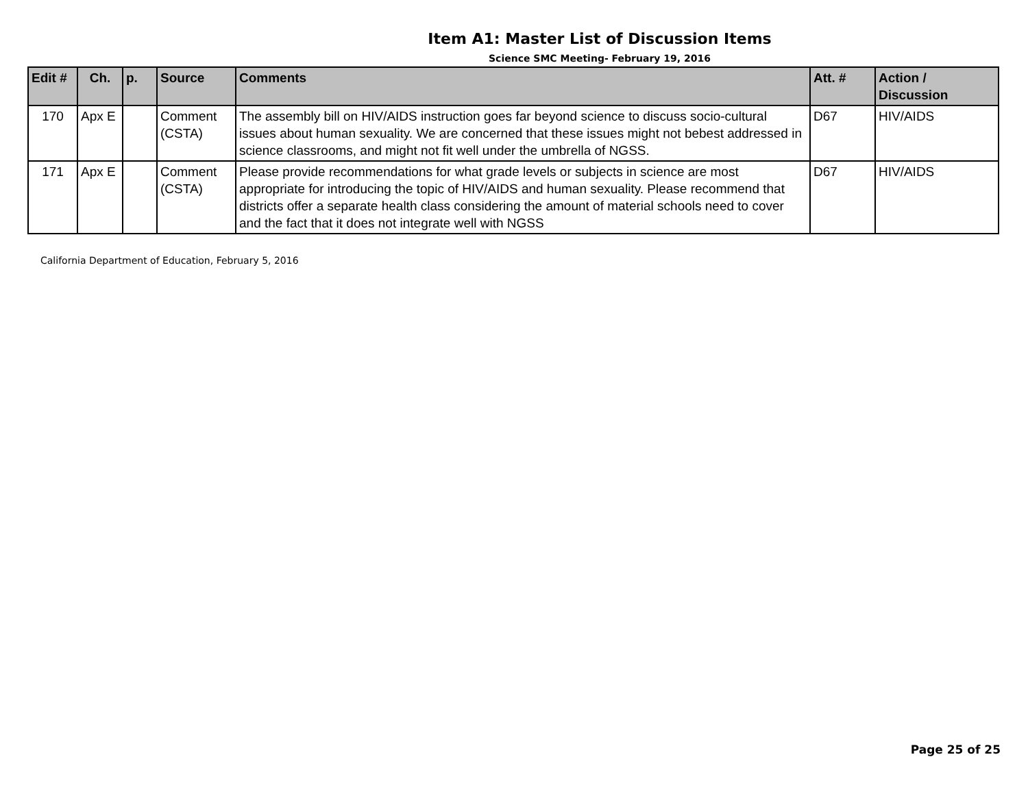Item A1: Master List of Discussion Items
Science SMC Meeting- February 19, 2016
| Edit # | Ch. | p. | Source | Comments | Att. # | Action / Discussion |
| --- | --- | --- | --- | --- | --- | --- |
| 170 | Apx E | | Comment (CSTA) | The assembly bill on HIV/AIDS instruction goes far beyond science to discuss socio-cultural issues about human sexuality. We are concerned that these issues might not bebest addressed in science classrooms, and might not fit well under the umbrella of NGSS. | D67 | HIV/AIDS |
| 171 | Apx E | | Comment (CSTA) | Please provide recommendations for what grade levels or subjects in science are most appropriate for introducing the topic of HIV/AIDS and human sexuality. Please recommend that districts offer a separate health class considering the amount of material schools need to cover and the fact that it does not integrate well with NGSS | D67 | HIV/AIDS |
California Department of Education, February 5, 2016
Page 25 of 25